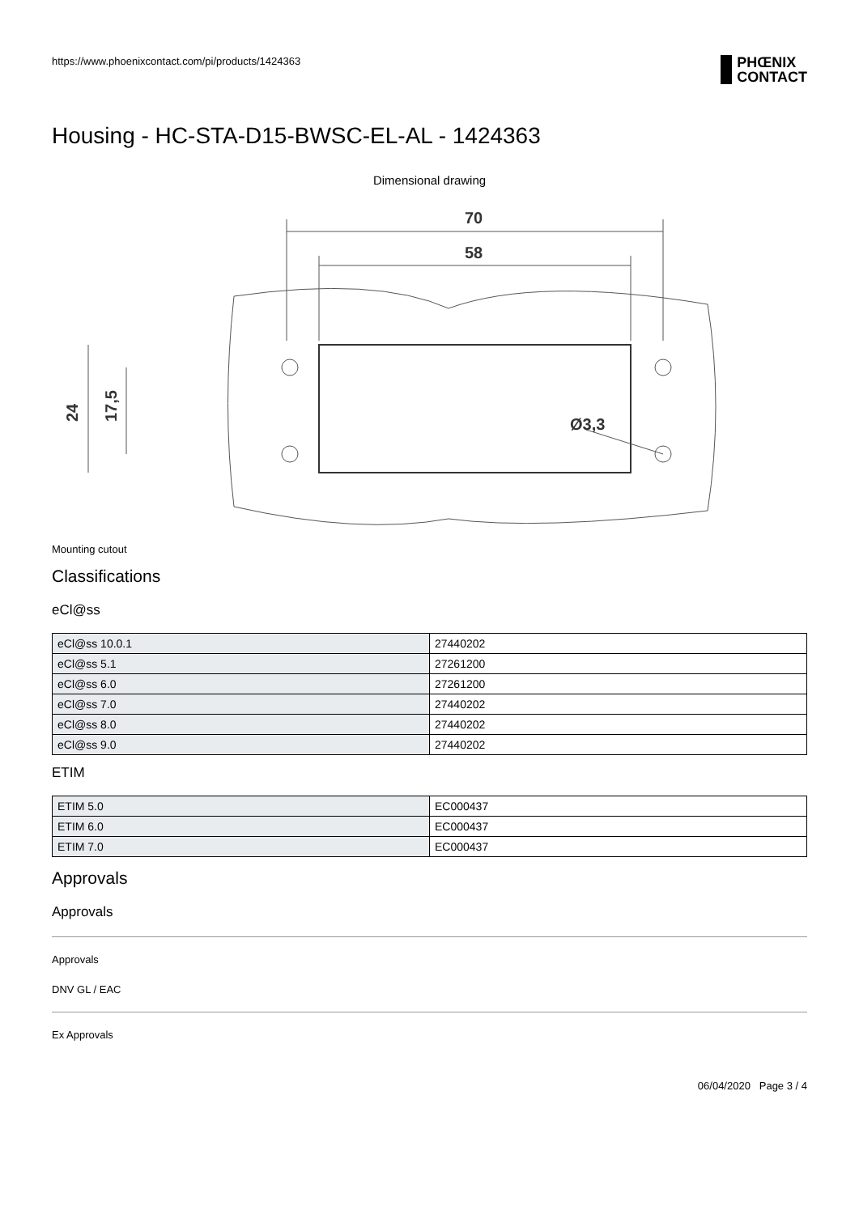https://www.phoenixcontact.com/pi/products/1424363
PHŒNIX
CONTACT
Housing - HC-STA-D15-BWSC-EL-AL - 1424363
Dimensional drawing
70
58
Ø3,3
24
17,5
Mounting cutout
Classifications
eCl@ss
| eCl@ss 10.0.1 | 27440202 |
| eCl@ss 5.1 | 27261200 |
| eCl@ss 6.0 | 27261200 |
| eCl@ss 7.0 | 27440202 |
| eCl@ss 8.0 | 27440202 |
| eCl@ss 9.0 | 27440202 |
ETIM
| ETIM 5.0 | EC000437 |
| ETIM 6.0 | EC000437 |
| ETIM 7.0 | EC000437 |
Approvals
Approvals
Approvals
DNV GL / EAC
Ex Approvals
06/04/2020 Page 3 / 4